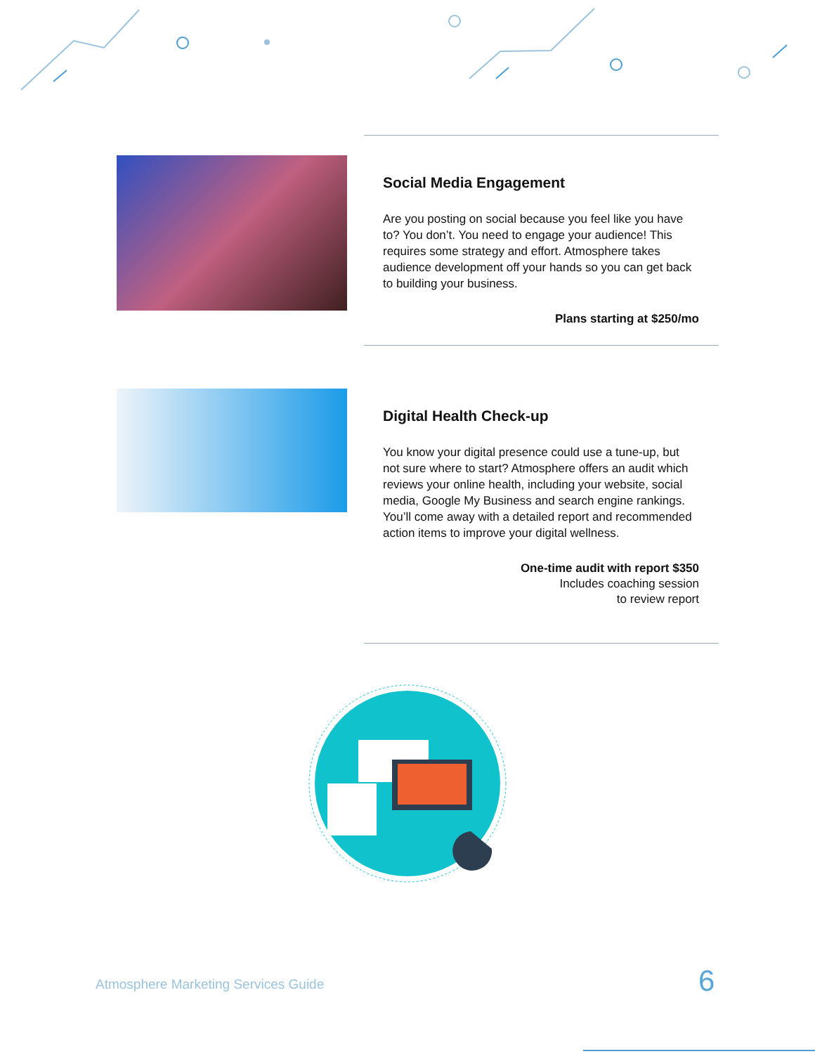Social Media Engagement
Are you posting on social because you feel like you have to? You don’t. You need to engage your audience! This requires some strategy and effort. Atmosphere takes audience development off your hands so you can get back to building your business.
Plans starting at $250/mo
Digital Health Check-up
You know your digital presence could use a tune-up, but not sure where to start? Atmosphere offers an audit which reviews your online health, including your website, social media, Google My Business and search engine rankings. You’ll come away with a detailed report and recommended action items to improve your digital wellness.
One-time audit with report $350
Includes coaching session
to review report
Atmosphere Marketing Services Guide
6